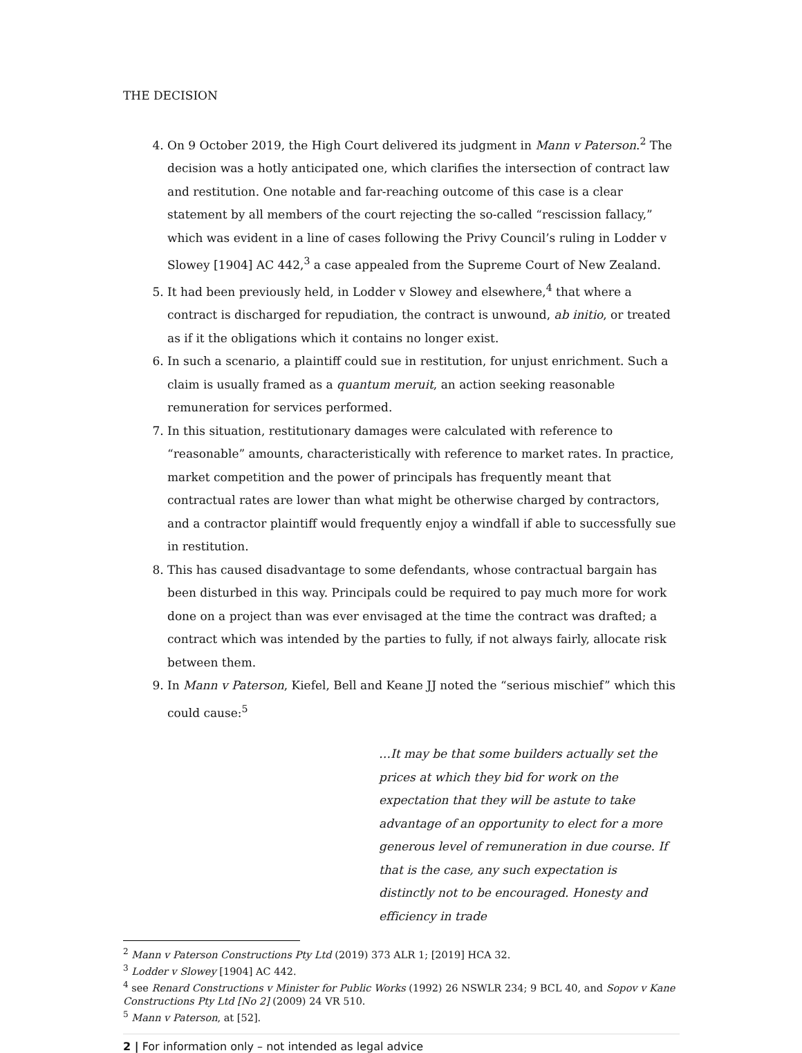THE DECISION
4. On 9 October 2019, the High Court delivered its judgment in Mann v Paterson.<sup>2</sup> The decision was a hotly anticipated one, which clarifies the intersection of contract law and restitution. One notable and far-reaching outcome of this case is a clear statement by all members of the court rejecting the so-called “rescission fallacy,” which was evident in a line of cases following the Privy Council’s ruling in Lodder v Slowey [1904] AC 442,<sup>3</sup> a case appealed from the Supreme Court of New Zealand.
5. It had been previously held, in Lodder v Slowey and elsewhere,<sup>4</sup> that where a contract is discharged for repudiation, the contract is unwound, ab initio, or treated as if it the obligations which it contains no longer exist.
6. In such a scenario, a plaintiff could sue in restitution, for unjust enrichment. Such a claim is usually framed as a quantum meruit, an action seeking reasonable remuneration for services performed.
7. In this situation, restitutionary damages were calculated with reference to “reasonable” amounts, characteristically with reference to market rates. In practice, market competition and the power of principals has frequently meant that contractual rates are lower than what might be otherwise charged by contractors, and a contractor plaintiff would frequently enjoy a windfall if able to successfully sue in restitution.
8. This has caused disadvantage to some defendants, whose contractual bargain has been disturbed in this way. Principals could be required to pay much more for work done on a project than was ever envisaged at the time the contract was drafted; a contract which was intended by the parties to fully, if not always fairly, allocate risk between them.
9. In Mann v Paterson, Kiefel, Bell and Keane JJ noted the “serious mischief” which this could cause:<sup>5</sup>
…It may be that some builders actually set the prices at which they bid for work on the expectation that they will be astute to take advantage of an opportunity to elect for a more generous level of remuneration in due course. If that is the case, any such expectation is distinctly not to be encouraged. Honesty and efficiency in trade
<sup>2</sup> Mann v Paterson Constructions Pty Ltd (2019) 373 ALR 1; [2019] HCA 32.
<sup>3</sup> Lodder v Slowey [1904] AC 442.
<sup>4</sup> see Renard Constructions v Minister for Public Works (1992) 26 NSWLR 234; 9 BCL 40, and Sopov v Kane Constructions Pty Ltd [No 2] (2009) 24 VR 510.
<sup>5</sup> Mann v Paterson, at [52].
2 | For information only – not intended as legal advice